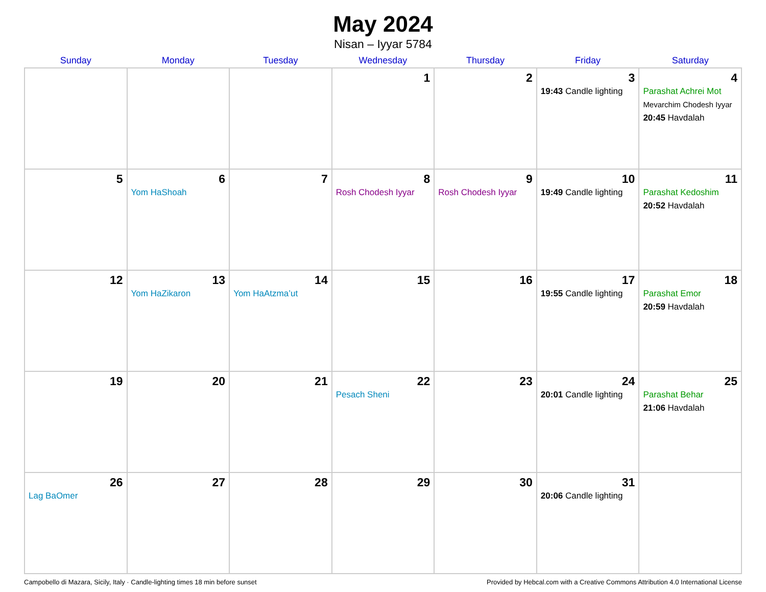May 2024
Nisan – Iyyar 5784
| Sunday | Monday | Tuesday | Wednesday | Thursday | Friday | Saturday |
| --- | --- | --- | --- | --- | --- | --- |
| | | | 1 | 2 | 3 19:43 Candle lighting | 4 Parashat Achrei Mot Mevarchim Chodesh Iyyar 20:45 Havdalah |
| 5 | 6 Yom HaShoah | 7 | 8 Rosh Chodesh Iyyar | 9 Rosh Chodesh Iyyar | 10 19:49 Candle lighting | 11 Parashat Kedoshim 20:52 Havdalah |
| 12 | 13 Yom HaZikaron | 14 Yom HaAtzma’ut | 15 | 16 | 17 19:55 Candle lighting | 18 Parashat Emor 20:59 Havdalah |
| 19 | 20 | 21 | 22 Pesach Sheni | 23 | 24 20:01 Candle lighting | 25 Parashat Behar 21:06 Havdalah |
| 26 Lag BaOmer | 27 | 28 | 29 | 30 | 31 20:06 Candle lighting | |
Campobello di Mazara, Sicily, Italy · Candle-lighting times 18 min before sunset Provided by Hebcal.com with a Creative Commons Attribution 4.0 International License